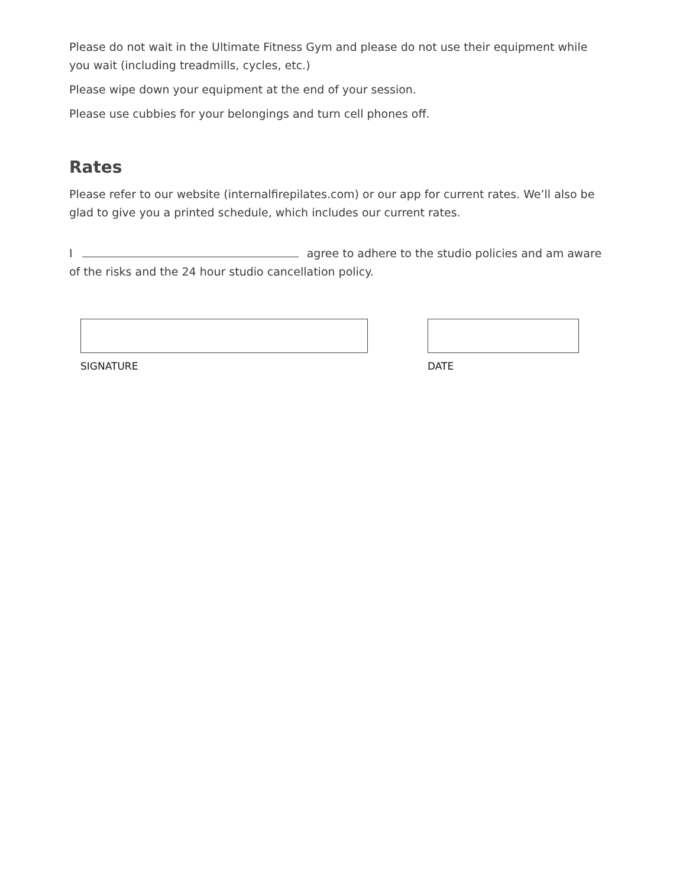Please do not wait in the Ultimate Fitness Gym and please do not use their equipment while you wait (including treadmills, cycles, etc.)
Please wipe down your equipment at the end of your session.
Please use cubbies for your belongings and turn cell phones off.
Rates
Please refer to our website (internalfirepilates.com) or our app for current rates. We’ll also be glad to give you a printed schedule, which includes our current rates.
I agree to adhere to the studio policies and am aware of the risks and the 24 hour studio cancellation policy.
SIGNATURE DATE